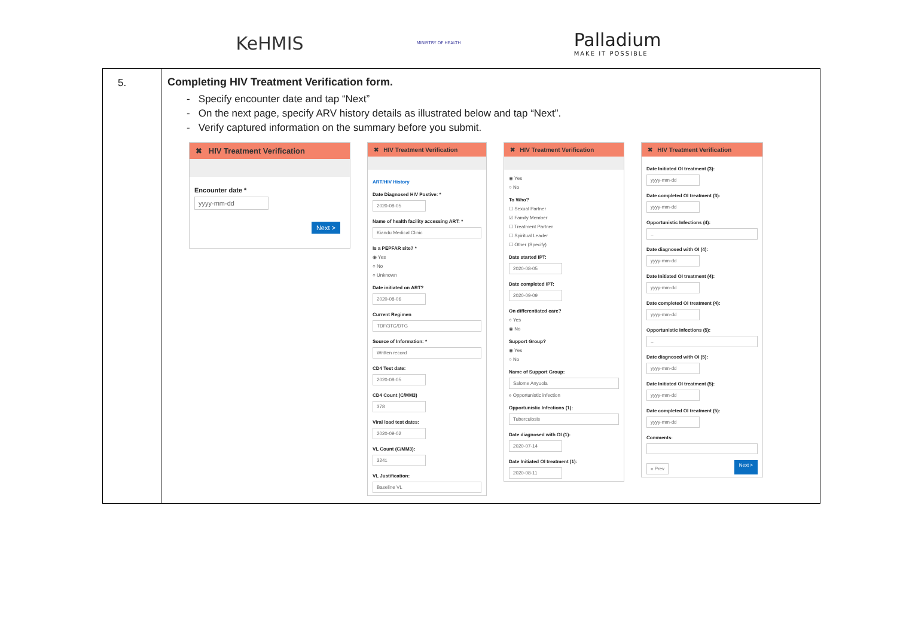KeHMIS
MINISTRY OF HEALTH
Palladium
MAKE IT POSSIBLE
| 5. | Completing HIV Treatment Verification form. - Specify encounter date and tap “Next” - On the next page, specify ARV history details as illustrated below and tap “Next”. - Verify captured information on the summary before you submit. ✖ HIV Treatment Verification Encounter date * yyyy-mm-dd Next > ✖ HIV Treatment Verification ART/HIV History Date Diagnosed HIV Postive: * 2020-08-05 Name of health facility accessing ART: * Kiandu Medical Clinic Is a PEPFAR site? * ◉ Yes ○ No ○ Unknown Date initiated on ART? 2020-08-06 Current Regimen TDF/3TC/DTG Source of Information: * Written record CD4 Test date: 2020-08-05 CD4 Count (C/MM3) 378 Viral load test dates: 2020-09-02 VL Count (C/MM3): 3241 VL Justification: Baseline VL ✖ HIV Treatment Verification ◉ Yes ○ No To Who? ☐ Sexual Partner ☑ Family Member ☐ Treatment Partner ☐ Spiritual Leader ☐ Other (Specify) Date started IPT: 2020-08-05 Date completed IPT: 2020-09-09 On differentiated care? ○ Yes ◉ No Support Group? ◉ Yes ○ No Name of Support Group: Salome Anyuola » Opportunistic infection Opportunistic Infections (1): Tuberculosis Date diagnosed with OI (1): 2020-07-14 Date Initiated OI treatment (1): 2020-08-11 ✖ HIV Treatment Verification Date Initiated OI treatment (3): yyyy-mm-dd Date completed OI treatment (3): yyyy-mm-dd Opportunistic Infections (4): ... Date diagnosed with OI (4): yyyy-mm-dd Date Initiated OI treatment (4): yyyy-mm-dd Date completed OI treatment (4): yyyy-mm-dd Opportunistic Infections (5): ... Date diagnosed with OI (5): yyyy-mm-dd Date Initiated OI treatment (5): yyyy-mm-dd Date completed OI treatment (5): yyyy-mm-dd Comments: « Prev Next > |